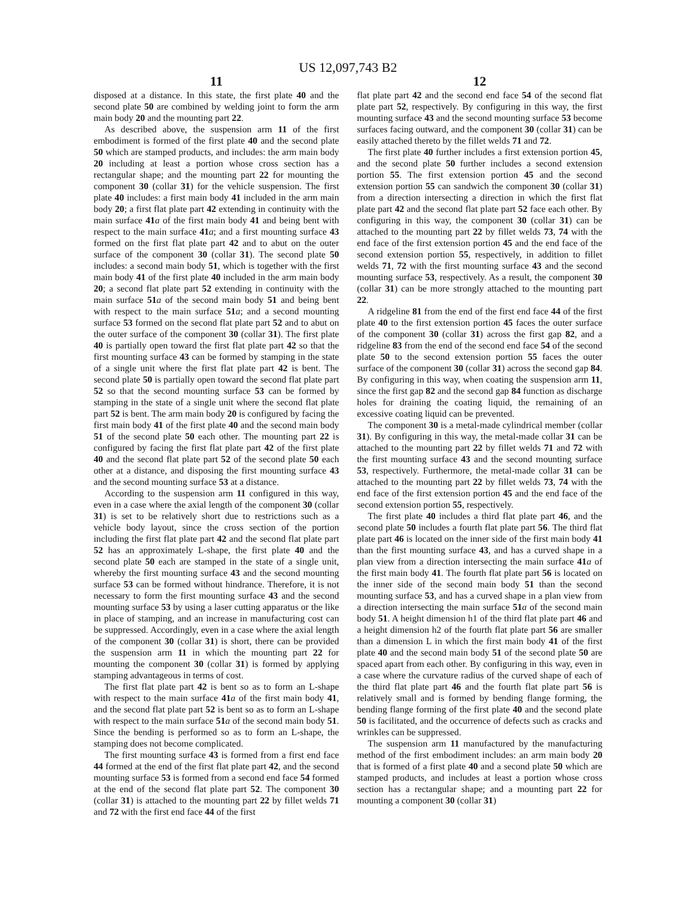US 12,097,743 B2
11
disposed at a distance. In this state, the first plate 40 and the second plate 50 are combined by welding joint to form the arm main body 20 and the mounting part 22.
As described above, the suspension arm 11 of the first embodiment is formed of the first plate 40 and the second plate 50 which are stamped products, and includes: the arm main body 20 including at least a portion whose cross section has a rectangular shape; and the mounting part 22 for mounting the component 30 (collar 31) for the vehicle suspension. The first plate 40 includes: a first main body 41 included in the arm main body 20; a first flat plate part 42 extending in continuity with the main surface 41 a of the first main body 41 and being bent with respect to the main surface 41 a; and a first mounting surface 43 formed on the first flat plate part 42 and to abut on the outer surface of the component 30 (collar 31). The second plate 50 includes: a second main body 51, which is together with the first main body 41 of the first plate 40 included in the arm main body 20; a second flat plate part 52 extending in continuity with the main surface 51 a of the second main body 51 and being bent with respect to the main surface 51 a; and a second mounting surface 53 formed on the second flat plate part 52 and to abut on the outer surface of the component 30 (collar 31). The first plate 40 is partially open toward the first flat plate part 42 so that the first mounting surface 43 can be formed by stamping in the state of a single unit where the first flat plate part 42 is bent. The second plate 50 is partially open toward the second flat plate part 52 so that the second mounting surface 53 can be formed by stamping in the state of a single unit where the second flat plate part 52 is bent. The arm main body 20 is configured by facing the first main body 41 of the first plate 40 and the second main body 51 of the second plate 50 each other. The mounting part 22 is configured by facing the first flat plate part 42 of the first plate 40 and the second flat plate part 52 of the second plate 50 each other at a distance, and disposing the first mounting surface 43 and the second mounting surface 53 at a distance.
According to the suspension arm 11 configured in this way, even in a case where the axial length of the component 30 (collar 31) is set to be relatively short due to restrictions such as a vehicle body layout, since the cross section of the portion including the first flat plate part 42 and the second flat plate part 52 has an approximately L-shape, the first plate 40 and the second plate 50 each are stamped in the state of a single unit, whereby the first mounting surface 43 and the second mounting surface 53 can be formed without hindrance. Therefore, it is not necessary to form the first mounting surface 43 and the second mounting surface 53 by using a laser cutting apparatus or the like in place of stamping, and an increase in manufacturing cost can be suppressed. Accordingly, even in a case where the axial length of the component 30 (collar 31) is short, there can be provided the suspension arm 11 in which the mounting part 22 for mounting the component 30 (collar 31) is formed by applying stamping advantageous in terms of cost.
The first flat plate part 42 is bent so as to form an L-shape with respect to the main surface 41 a of the first main body 41, and the second flat plate part 52 is bent so as to form an L-shape with respect to the main surface 51 a of the second main body 51. Since the bending is performed so as to form an L-shape, the stamping does not become complicated.
The first mounting surface 43 is formed from a first end face 44 formed at the end of the first flat plate part 42, and the second mounting surface 53 is formed from a second end face 54 formed at the end of the second flat plate part 52. The component 30 (collar 31) is attached to the mounting part 22 by fillet welds 71 and 72 with the first end face 44 of the first
12
flat plate part 42 and the second end face 54 of the second flat plate part 52, respectively. By configuring in this way, the first mounting surface 43 and the second mounting surface 53 become surfaces facing outward, and the component 30 (collar 31) can be easily attached thereto by the fillet welds 71 and 72.
The first plate 40 further includes a first extension portion 45, and the second plate 50 further includes a second extension portion 55. The first extension portion 45 and the second extension portion 55 can sandwich the component 30 (collar 31) from a direction intersecting a direction in which the first flat plate part 42 and the second flat plate part 52 face each other. By configuring in this way, the component 30 (collar 31) can be attached to the mounting part 22 by fillet welds 73, 74 with the end face of the first extension portion 45 and the end face of the second extension portion 55, respectively, in addition to fillet welds 71, 72 with the first mounting surface 43 and the second mounting surface 53, respectively. As a result, the component 30 (collar 31) can be more strongly attached to the mounting part 22.
A ridgeline 81 from the end of the first end face 44 of the first plate 40 to the first extension portion 45 faces the outer surface of the component 30 (collar 31) across the first gap 82, and a ridgeline 83 from the end of the second end face 54 of the second plate 50 to the second extension portion 55 faces the outer surface of the component 30 (collar 31) across the second gap 84. By configuring in this way, when coating the suspension arm 11, since the first gap 82 and the second gap 84 function as discharge holes for draining the coating liquid, the remaining of an excessive coating liquid can be prevented.
The component 30 is a metal-made cylindrical member (collar 31). By configuring in this way, the metal-made collar 31 can be attached to the mounting part 22 by fillet welds 71 and 72 with the first mounting surface 43 and the second mounting surface 53, respectively. Furthermore, the metal-made collar 31 can be attached to the mounting part 22 by fillet welds 73, 74 with the end face of the first extension portion 45 and the end face of the second extension portion 55, respectively.
The first plate 40 includes a third flat plate part 46, and the second plate 50 includes a fourth flat plate part 56. The third flat plate part 46 is located on the inner side of the first main body 41 than the first mounting surface 43, and has a curved shape in a plan view from a direction intersecting the main surface 41 a of the first main body 41. The fourth flat plate part 56 is located on the inner side of the second main body 51 than the second mounting surface 53, and has a curved shape in a plan view from a direction intersecting the main surface 51 a of the second main body 51. A height dimension h1 of the third flat plate part 46 and a height dimension h2 of the fourth flat plate part 56 are smaller than a dimension L in which the first main body 41 of the first plate 40 and the second main body 51 of the second plate 50 are spaced apart from each other. By configuring in this way, even in a case where the curvature radius of the curved shape of each of the third flat plate part 46 and the fourth flat plate part 56 is relatively small and is formed by bending flange forming, the bending flange forming of the first plate 40 and the second plate 50 is facilitated, and the occurrence of defects such as cracks and wrinkles can be suppressed.
The suspension arm 11 manufactured by the manufacturing method of the first embodiment includes: an arm main body 20 that is formed of a first plate 40 and a second plate 50 which are stamped products, and includes at least a portion whose cross section has a rectangular shape; and a mounting part 22 for mounting a component 30 (collar 31)